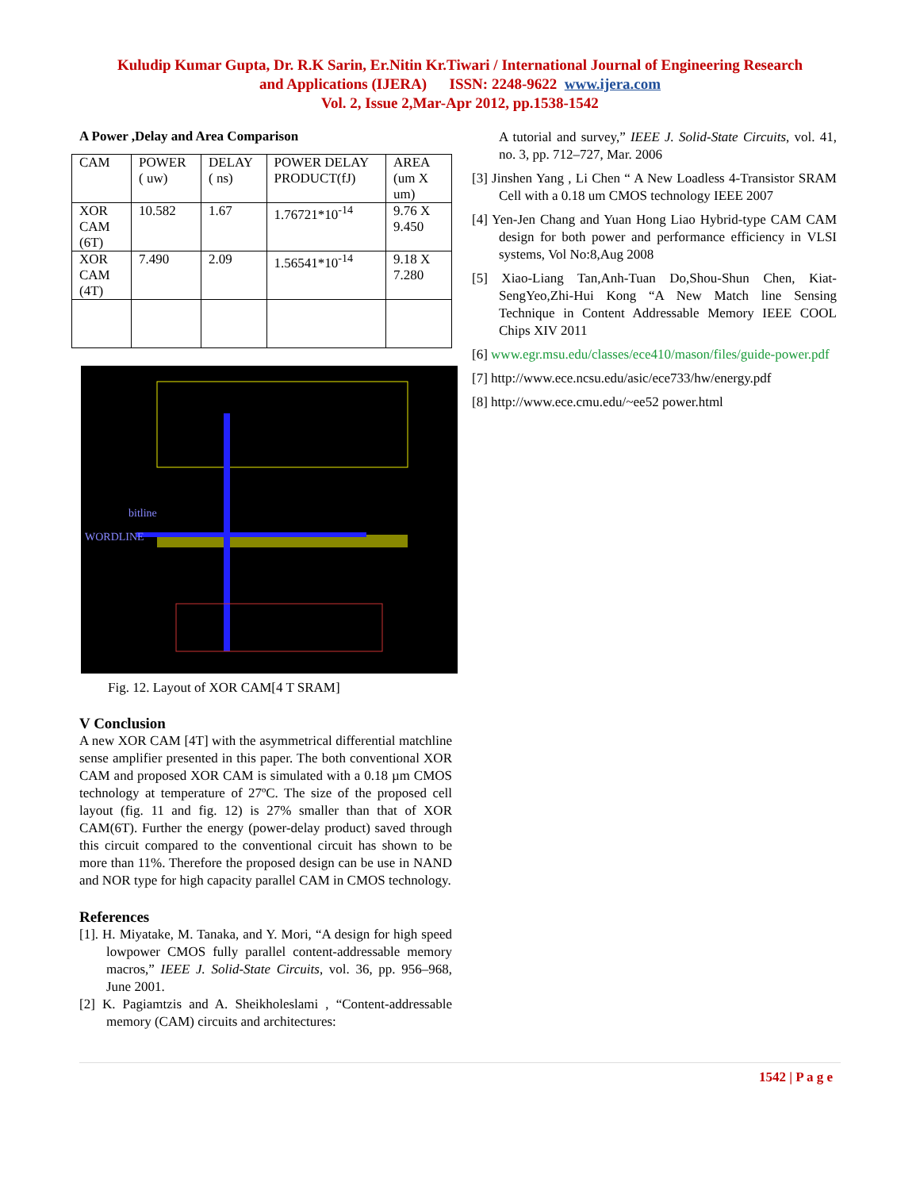Kuludip Kumar Gupta, Dr. R.K Sarin, Er.Nitin Kr.Tiwari / International Journal of Engineering Research
and Applications (IJERA) ISSN: 2248-9622 www.ijera.com
Vol. 2, Issue 2,Mar-Apr 2012, pp.1538-1542
A Power ,Delay and Area Comparison
| CAM | POWER ( uw) | DELAY ( ns) | POWER DELAY PRODUCT(fJ) | AREA (um X um) |
| XOR CAM (6T) | 10.582 | 1.67 | 1.76721*10<sup>-14</sup> | 9.76 X 9.450 |
| XOR CAM (4T) | 7.490 | 2.09 | 1.56541*10<sup>-14</sup> | 9.18 X 7.280 |
bitline
WORDLINE
Fig. 12. Layout of XOR CAM[4 T SRAM]
V Conclusion
A new XOR CAM [4T] with the asymmetrical differential matchline sense amplifier presented in this paper. The both conventional XOR CAM and proposed XOR CAM is simulated with a 0.18 µm CMOS technology at temperature of 27ºC. The size of the proposed cell layout (fig. 11 and fig. 12) is 27% smaller than that of XOR CAM(6T). Further the energy (power-delay product) saved through this circuit compared to the conventional circuit has shown to be more than 11%. Therefore the proposed design can be use in NAND and NOR type for high capacity parallel CAM in CMOS technology.
References
[1]. H. Miyatake, M. Tanaka, and Y. Mori, “A design for high speed lowpower CMOS fully parallel content-addressable memory macros,” IEEE J. Solid-State Circuits, vol. 36, pp. 956–968, June 2001.
[2] K. Pagiamtzis and A. Sheikholeslami , “Content-addressable memory (CAM) circuits and architectures:
A tutorial and survey,” IEEE J. Solid-State Circuits, vol. 41, no. 3, pp. 712–727, Mar. 2006
[3] Jinshen Yang , Li Chen “ A New Loadless 4-Transistor SRAM Cell with a 0.18 um CMOS technology IEEE 2007
[4] Yen-Jen Chang and Yuan Hong Liao Hybrid-type CAM CAM design for both power and performance efficiency in VLSI systems, Vol No:8,Aug 2008
[5] Xiao-Liang Tan,Anh-Tuan Do,Shou-Shun Chen, Kiat-SengYeo,Zhi-Hui Kong “A New Match line Sensing Technique in Content Addressable Memory IEEE COOL Chips XIV 2011
[6] www.egr.msu.edu/classes/ece410/mason/files/guide-power.pdf
[7] http://www.ece.ncsu.edu/asic/ece733/hw/energy.pdf
[8] http://www.ece.cmu.edu/~ee52 power.html
1542 | P a g e